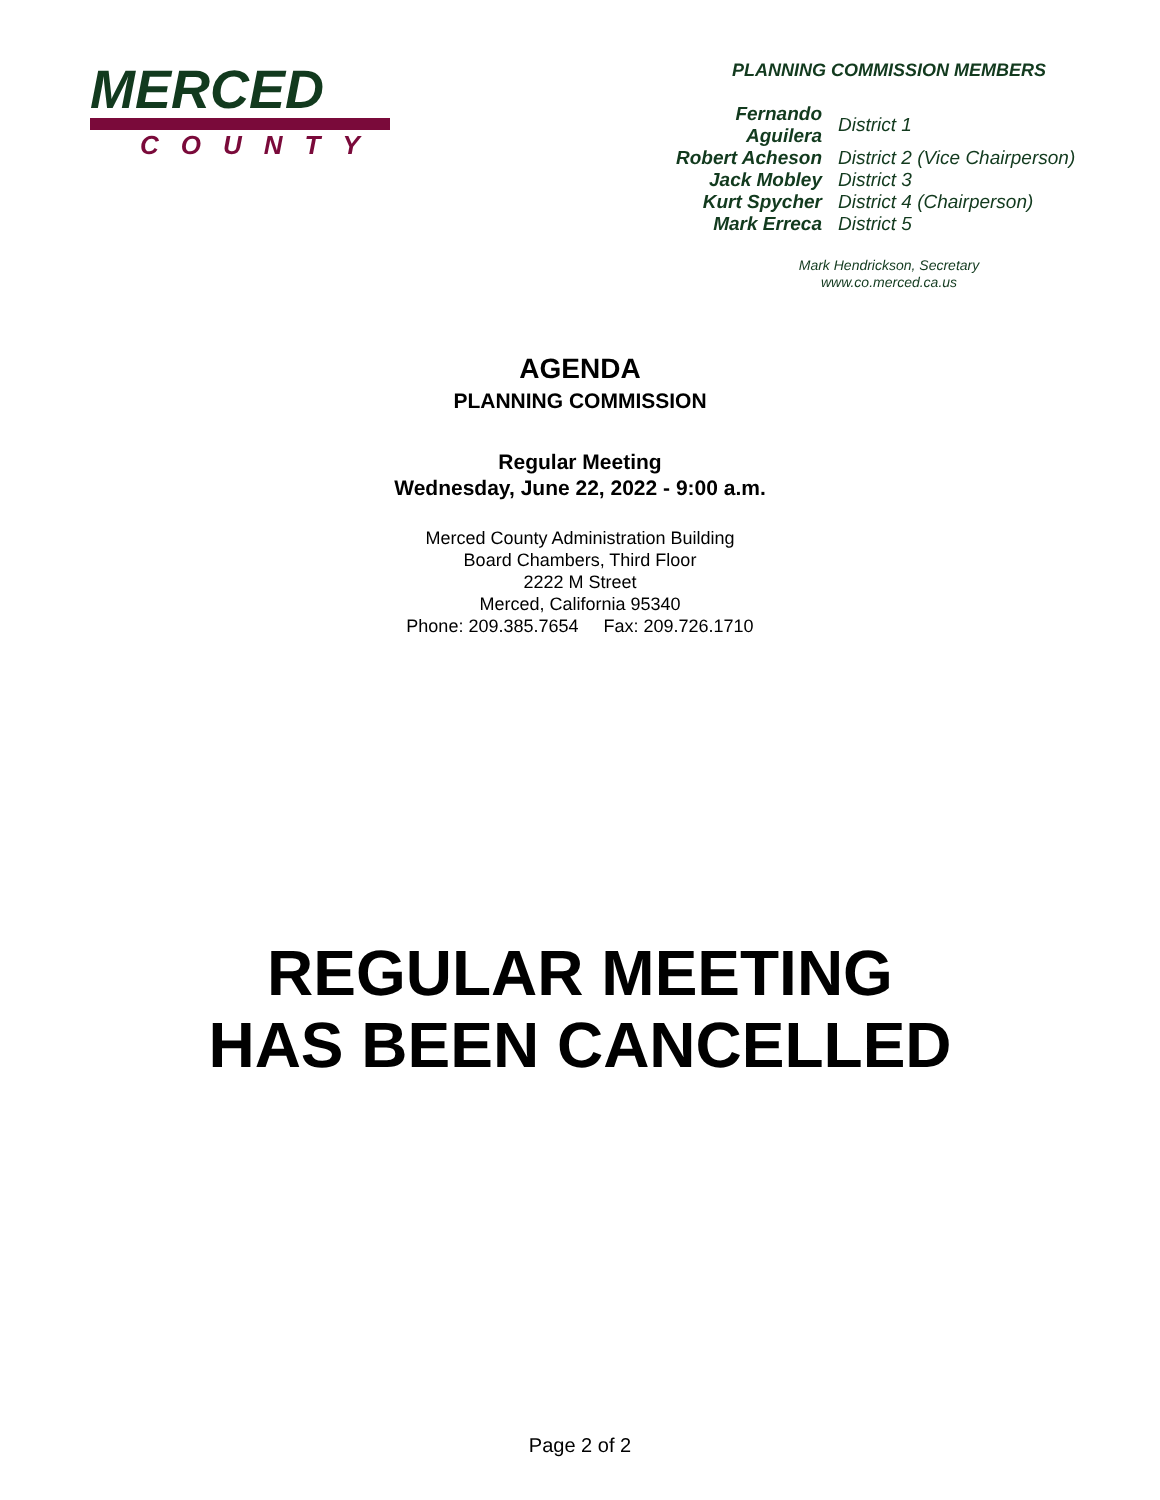MERCED
COUNTY
PLANNING COMMISSION MEMBERS
| Fernando Aguilera | District 1 |
| Robert Acheson | District 2 (Vice Chairperson) |
| Jack Mobley | District 3 |
| Kurt Spycher | District 4 (Chairperson) |
| Mark Erreca | District 5 |
Mark Hendrickson, Secretary
www.co.merced.ca.us
AGENDA
PLANNING COMMISSION
Regular Meeting
Wednesday, June 22, 2022 - 9:00 a.m.
Merced County Administration Building
Board Chambers, Third Floor
2222 M Street
Merced, California 95340
Phone: 209.385.7654 Fax: 209.726.1710
REGULAR MEETING
HAS BEEN CANCELLED
Page 2 of 2